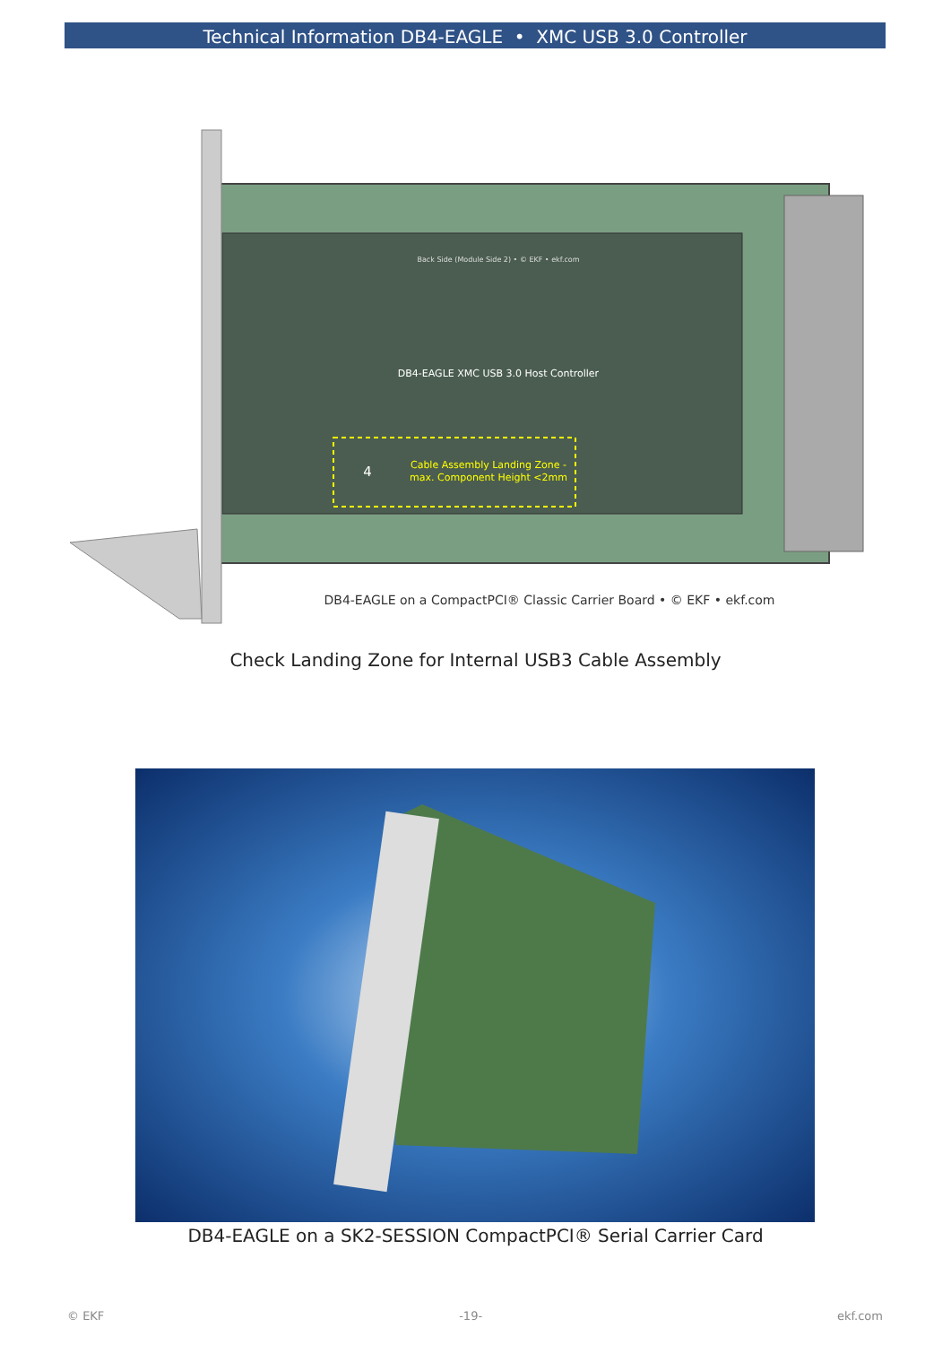Technical Information DB4-EAGLE • XMC USB 3.0 Controller
Back Side (Module Side 2) • © EKF • ekf.com
DB4-EAGLE XMC USB 3.0 Host Controller
4
Cable Assembly Landing Zone -
max. Component Height <2mm
DB4-EAGLE on a CompactPCI® Classic Carrier Board • © EKF • ekf.com
Check Landing Zone for Internal USB3 Cable Assembly
DB4-EAGLE on a SK2-SESSION CompactPCI® Serial Carrier Card
© EKF -19- ekf.com